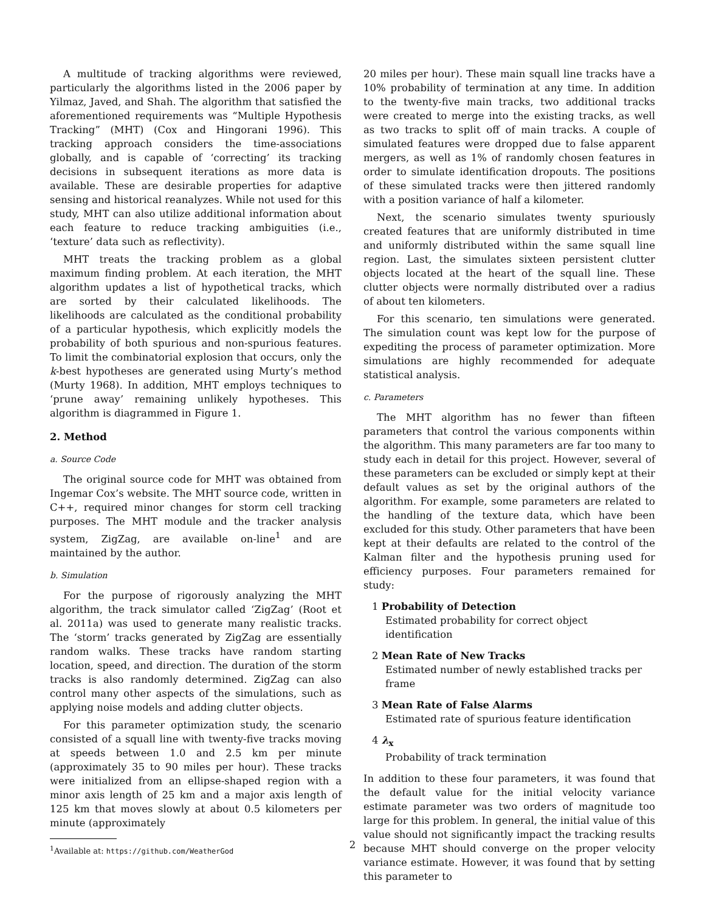A multitude of tracking algorithms were reviewed, particularly the algorithms listed in the 2006 paper by Yilmaz, Javed, and Shah. The algorithm that satisfied the aforementioned requirements was “Multiple Hypothesis Tracking” (MHT) (Cox and Hingorani 1996). This tracking approach considers the time-associations globally, and is capable of ‘correcting’ its tracking decisions in subsequent iterations as more data is available. These are desirable properties for adaptive sensing and historical reanalyzes. While not used for this study, MHT can also utilize additional information about each feature to reduce tracking ambiguities (i.e., ‘texture’ data such as reflectivity).
MHT treats the tracking problem as a global maximum finding problem. At each iteration, the MHT algorithm updates a list of hypothetical tracks, which are sorted by their calculated likelihoods. The likelihoods are calculated as the conditional probability of a particular hypothesis, which explicitly models the probability of both spurious and non-spurious features. To limit the combinatorial explosion that occurs, only the k-best hypotheses are generated using Murty’s method (Murty 1968). In addition, MHT employs techniques to ‘prune away’ remaining unlikely hypotheses. This algorithm is diagrammed in Figure 1.
2. Method
a. Source Code
The original source code for MHT was obtained from Ingemar Cox’s website. The MHT source code, written in C++, required minor changes for storm cell tracking purposes. The MHT module and the tracker analysis system, ZigZag, are available on-line<sup>1</sup> and are maintained by the author.
b. Simulation
For the purpose of rigorously analyzing the MHT algorithm, the track simulator called ‘ZigZag’ (Root et al. 2011a) was used to generate many realistic tracks. The ‘storm’ tracks generated by ZigZag are essentially random walks. These tracks have random starting location, speed, and direction. The duration of the storm tracks is also randomly determined. ZigZag can also control many other aspects of the simulations, such as applying noise models and adding clutter objects.
For this parameter optimization study, the scenario consisted of a squall line with twenty-five tracks moving at speeds between 1.0 and 2.5 km per minute (approximately 35 to 90 miles per hour). These tracks were initialized from an ellipse-shaped region with a minor axis length of 25 km and a major axis length of 125 km that moves slowly at about 0.5 kilometers per minute (approximately
<sup>1</sup> Available at: https://github.com/WeatherGod
20 miles per hour). These main squall line tracks have a 10% probability of termination at any time. In addition to the twenty-five main tracks, two additional tracks were created to merge into the existing tracks, as well as two tracks to split off of main tracks. A couple of simulated features were dropped due to false apparent mergers, as well as 1% of randomly chosen features in order to simulate identification dropouts. The positions of these simulated tracks were then jittered randomly with a position variance of half a kilometer.
Next, the scenario simulates twenty spuriously created features that are uniformly distributed in time and uniformly distributed within the same squall line region. Last, the simulates sixteen persistent clutter objects located at the heart of the squall line. These clutter objects were normally distributed over a radius of about ten kilometers.
For this scenario, ten simulations were generated. The simulation count was kept low for the purpose of expediting the process of parameter optimization. More simulations are highly recommended for adequate statistical analysis.
c. Parameters
The MHT algorithm has no fewer than fifteen parameters that control the various components within the algorithm. This many parameters are far too many to study each in detail for this project. However, several of these parameters can be excluded or simply kept at their default values as set by the original authors of the algorithm. For example, some parameters are related to the handling of the texture data, which have been excluded for this study. Other parameters that have been kept at their defaults are related to the control of the Kalman filter and the hypothesis pruning used for efficiency purposes. Four parameters remained for study:
1 Probability of Detection
Estimated probability for correct object identification
2 Mean Rate of New Tracks
Estimated number of newly established tracks per frame
3 Mean Rate of False Alarms
Estimated rate of spurious feature identification
4 λ<sub>x</sub>
Probability of track termination
In addition to these four parameters, it was found that the default value for the initial velocity variance estimate parameter was two orders of magnitude too large for this problem. In general, the initial value of this value should not significantly impact the tracking results because MHT should converge on the proper velocity variance estimate. However, it was found that by setting this parameter to
2